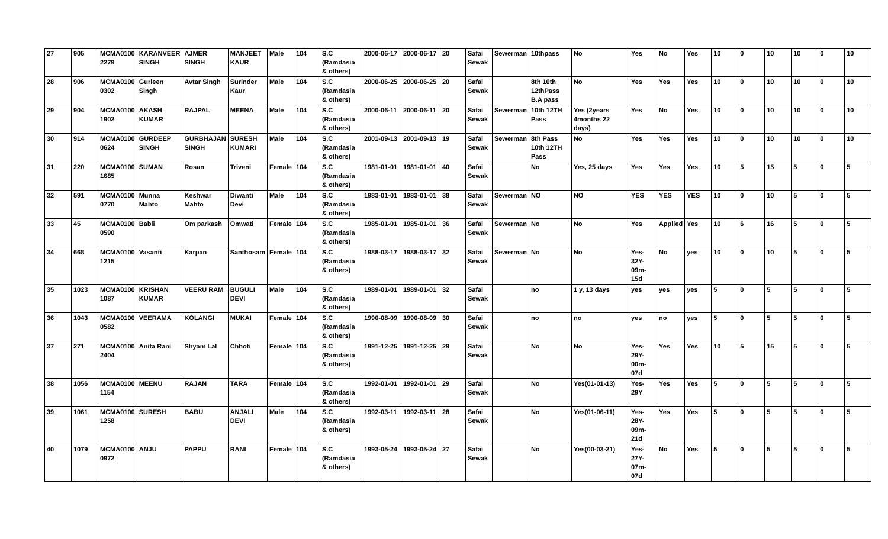| 27 | 905 | MCMA0100 2279 | KARANVEER SINGH | AJMER SINGH | MANJEET KAUR | Male | 104 | S.C (Ramdasia & others) | 2000-06-17 | 2000-06-17 | 20 | Safai Sewak | Sewerman | 10thpass | No | Yes | No | Yes | 10 | 0 | 10 | 10 | 0 | 10 |
| 28 | 906 | MCMA0100 0302 | Gurleen Singh | Avtar Singh | Surinder Kaur | Male | 104 | S.C (Ramdasia & others) | 2000-06-25 | 2000-06-25 | 20 | Safai Sewak | | 8th 10th 12thPass B.A pass | No | Yes | Yes | Yes | 10 | 0 | 10 | 10 | 0 | 10 |
| 29 | 904 | MCMA0100 1902 | AKASH KUMAR | RAJPAL | MEENA | Male | 104 | S.C (Ramdasia & others) | 2000-06-11 | 2000-06-11 | 20 | Safai Sewak | Sewerman | 10th 12TH Pass | Yes (2years 4months 22 days) | Yes | No | Yes | 10 | 0 | 10 | 10 | 0 | 10 |
| 30 | 914 | MCMA0100 0624 | GURDEEP SINGH | GURBHAJAN SINGH | SURESH KUMARI | Male | 104 | S.C (Ramdasia & others) | 2001-09-13 | 2001-09-13 | 19 | Safai Sewak | Sewerman | 8th Pass 10th 12TH Pass | No | Yes | Yes | Yes | 10 | 0 | 10 | 10 | 0 | 10 |
| 31 | 220 | MCMA0100 1685 | SUMAN | Rosan | Triveni | Female | 104 | S.C (Ramdasia & others) | 1981-01-01 | 1981-01-01 | 40 | Safai Sewak | | No | Yes, 25 days | Yes | Yes | Yes | 10 | 5 | 15 | 5 | 0 | 5 |
| 32 | 591 | MCMA0100 0770 | Munna Mahto | Keshwar Mahto | Diwanti Devi | Male | 104 | S.C (Ramdasia & others) | 1983-01-01 | 1983-01-01 | 38 | Safai Sewak | Sewerman | NO | NO | YES | YES | YES | 10 | 0 | 10 | 5 | 0 | 5 |
| 33 | 45 | MCMA0100 0590 | Babli | Om parkash | Omwati | Female | 104 | S.C (Ramdasia & others) | 1985-01-01 | 1985-01-01 | 36 | Safai Sewak | Sewerman | No | No | Yes | Applied | Yes | 10 | 6 | 16 | 5 | 0 | 5 |
| 34 | 668 | MCMA0100 1215 | Vasanti | Karpan | Santhosam | Female | 104 | S.C (Ramdasia & others) | 1988-03-17 | 1988-03-17 | 32 | Safai Sewak | Sewerman | No | No | Yes-32Y-09m-15d | No | yes | 10 | 0 | 10 | 5 | 0 | 5 |
| 35 | 1023 | MCMA0100 1087 | KRISHAN KUMAR | VEERU RAM | BUGULI DEVI | Male | 104 | S.C (Ramdasia & others) | 1989-01-01 | 1989-01-01 | 32 | Safai Sewak | | no | 1 y, 13 days | yes | yes | yes | 5 | 0 | 5 | 5 | 0 | 5 |
| 36 | 1043 | MCMA0100 0582 | VEERAMA | KOLANGI | MUKAI | Female | 104 | S.C (Ramdasia & others) | 1990-08-09 | 1990-08-09 | 30 | Safai Sewak | | no | no | yes | no | yes | 5 | 0 | 5 | 5 | 0 | 5 |
| 37 | 271 | MCMA0100 2404 | Anita Rani | Shyam Lal | Chhoti | Female | 104 | S.C (Ramdasia & others) | 1991-12-25 | 1991-12-25 | 29 | Safai Sewak | | No | No | Yes-29Y-00m-07d | Yes | Yes | 10 | 5 | 15 | 5 | 0 | 5 |
| 38 | 1056 | MCMA0100 1154 | MEENU | RAJAN | TARA | Female | 104 | S.C (Ramdasia & others) | 1992-01-01 | 1992-01-01 | 29 | Safai Sewak | | No | Yes(01-01-13) | Yes-29Y | Yes | Yes | 5 | 0 | 5 | 5 | 0 | 5 |
| 39 | 1061 | MCMA0100 1258 | SURESH | BABU | ANJALI DEVI | Male | 104 | S.C (Ramdasia & others) | 1992-03-11 | 1992-03-11 | 28 | Safai Sewak | | No | Yes(01-06-11) | Yes-28Y-09m-21d | Yes | Yes | 5 | 0 | 5 | 5 | 0 | 5 |
| 40 | 1079 | MCMA0100 0972 | ANJU | PAPPU | RANI | Female | 104 | S.C (Ramdasia & others) | 1993-05-24 | 1993-05-24 | 27 | Safai Sewak | | No | Yes(00-03-21) | Yes-27Y-07m-07d | No | Yes | 5 | 0 | 5 | 5 | 0 | 5 |